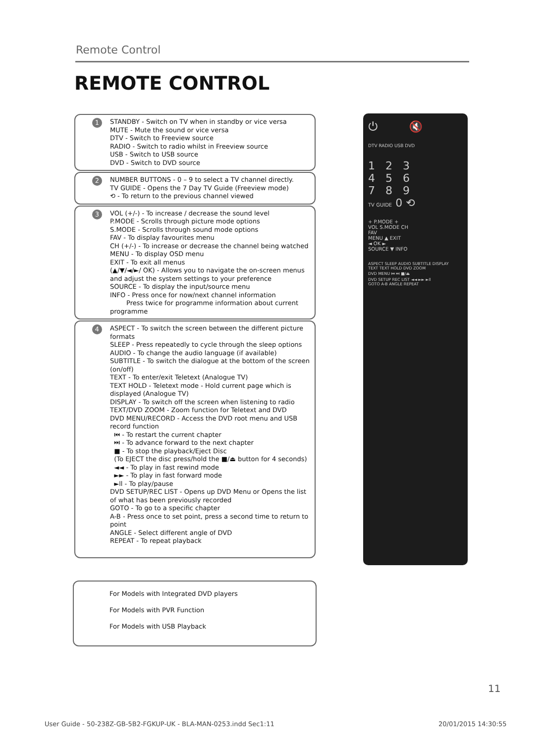Remote Control
REMOTE CONTROL
1 STANDBY - Switch on TV when in standby or vice versa
MUTE - Mute the sound or vice versa
DTV - Switch to Freeview source
RADIO - Switch to radio whilst in Freeview source
USB - Switch to USB source
DVD - Switch to DVD source
2 NUMBER BUTTONS - 0 – 9 to select a TV channel directly.
TV GUIDE - Opens the 7 Day TV Guide (Freeview mode)
⟲ - To return to the previous channel viewed
3 VOL (+/-) - To increase / decrease the sound level
P.MODE - Scrolls through picture mode options
S.MODE - Scrolls through sound mode options
FAV - To display favourites menu
CH (+/-) - To increase or decrease the channel being watched
MENU - To display OSD menu
EXIT - To exit all menus
(▲/▼/◄/►/ OK) - Allows you to navigate the on-screen menus and adjust the system settings to your preference
SOURCE - To display the input/source menu
INFO - Press once for now/next channel information
Press twice for programme information about current programme
4 ASPECT - To switch the screen between the different picture formats
SLEEP - Press repeatedly to cycle through the sleep options
AUDIO - To change the audio language (if available)
SUBTITLE - To switch the dialogue at the bottom of the screen (on/off)
TEXT - To enter/exit Teletext (Analogue TV)
TEXT HOLD - Teletext mode - Hold current page which is displayed (Analogue TV)
DISPLAY - To switch off the screen when listening to radio
TEXT/DVD ZOOM - Zoom function for Teletext and DVD
DVD MENU/RECORD - Access the DVD root menu and USB record function
⏮ - To restart the current chapter
⏭ - To advance forward to the next chapter
■ - To stop the playback/Eject Disc
(To EJECT the disc press/hold the ■/⏏ button for 4 seconds)
◄◄ - To play in fast rewind mode
►► - To play in fast forward mode
►ll - To play/pause
DVD SETUP/REC LIST - Opens up DVD Menu or Opens the list of what has been previously recorded
GOTO - To go to a specific chapter
A-B - Press once to set point, press a second time to return to point
ANGLE - Select different angle of DVD
REPEAT - To repeat playback
For Models with Integrated DVD players
For Models with PVR Function
For Models with USB Playback
⏻ 🔇
DTV RADIO USB DVD
1 2 3
4 5 6
7 8 9
TV GUIDE 0 ⟲
+ P.MODE +
VOL S.MODE CH
FAV
MENU ▲ EXIT
◄ OK ►
SOURCE ▼ INFO
ASPECT SLEEP AUDIO SUBTITLE DISPLAY
TEXT TEXT HOLD DVD ZOOM
DVD MENU ⏮ ⏭ ■/⏏
DVD SETUP REC LIST ◄◄ ►► ►ll
GOTO A-B ANGLE REPEAT
11
User Guide - 50-238Z-GB-5B2-FGKUP-UK - BLA-MAN-0253.indd Sec1:11
20/01/2015 14:30:55